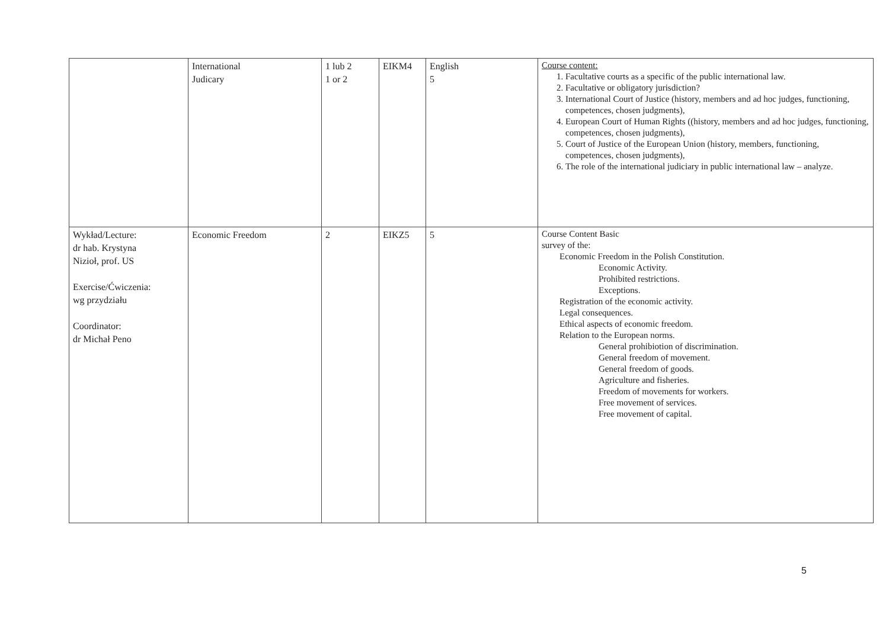| | International Judicary | 1 lub 2 1 or 2 | EIKM4 | English 5 | Course content: 1. Facultative courts as a specific of the public international law. 2. Facultative or obligatory jurisdiction? 3. International Court of Justice (history, members and ad hoc judges, functioning, competences, chosen judgments), 4. European Court of Human Rights ((history, members and ad hoc judges, functioning, competences, chosen judgments), 5. Court of Justice of the European Union (history, members, functioning, competences, chosen judgments), 6. The role of the international judiciary in public international law – analyze. |
| Wykład/Lecture: dr hab. Krystyna Nizioł, prof. US Exercise/Ćwiczenia: wg przydziału Coordinator: dr Michał Peno | Economic Freedom | 2 | EIKZ5 | 5 | Course Content Basic survey of the: Economic Freedom in the Polish Constitution. Economic Activity. Prohibited restrictions. Exceptions. Registration of the economic activity. Legal consequences. Ethical aspects of economic freedom. Relation to the European norms. General prohibiotion of discrimination. General freedom of movement. General freedom of goods. Agriculture and fisheries. Freedom of movements for workers. Free movement of services. Free movement of capital. |
5